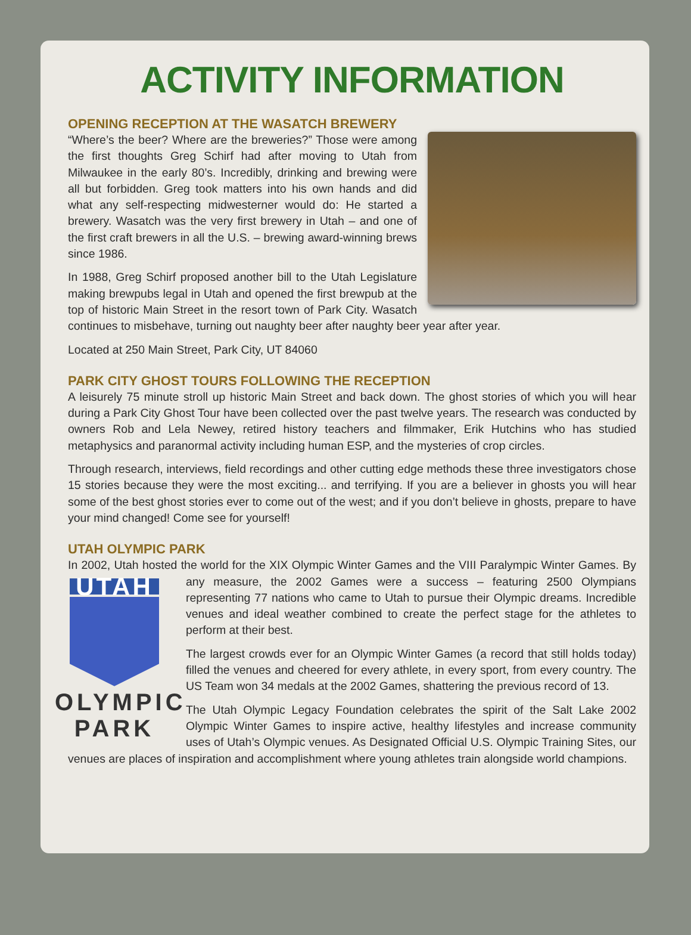ACTIVITY INFORMATION
OPENING RECEPTION AT THE WASATCH BREWERY
“Where’s the beer? Where are the breweries?” Those were among the first thoughts Greg Schirf had after moving to Utah from Milwaukee in the early 80’s. Incredibly, drinking and brewing were all but forbidden. Greg took matters into his own hands and did what any self-respecting midwesterner would do: He started a brewery. Wasatch was the very first brewery in Utah – and one of the first craft brewers in all the U.S. – brewing award-winning brews since 1986.
In 1988, Greg Schirf proposed another bill to the Utah Legislature making brewpubs legal in Utah and opened the first brewpub at the top of historic Main Street in the resort town of Park City. Wasatch continues to misbehave, turning out naughty beer after naughty beer year after year.
Located at 250 Main Street, Park City, UT 84060
PARK CITY GHOST TOURS FOLLOWING THE RECEPTION
A leisurely 75 minute stroll up historic Main Street and back down. The ghost stories of which you will hear during a Park City Ghost Tour have been collected over the past twelve years. The research was conducted by owners Rob and Lela Newey, retired history teachers and filmmaker, Erik Hutchins who has studied metaphysics and paranormal activity including human ESP, and the mysteries of crop circles.
Through research, interviews, field recordings and other cutting edge methods these three investigators chose 15 stories because they were the most exciting... and terrifying. If you are a believer in ghosts you will hear some of the best ghost stories ever to come out of the west; and if you don’t believe in ghosts, prepare to have your mind changed! Come see for yourself!
UTAH OLYMPIC PARK
In 2002, Utah hosted the world for the XIX Olympic Winter Games and the VIII Paralympic Winter UTAH
OLYMPIC
PARK Games. By any measure, the 2002 Games were a success – featuring 2500 Olympians representing 77 nations who came to Utah to pursue their Olympic dreams. Incredible venues and ideal weather combined to create the perfect stage for the athletes to perform at their best.
The largest crowds ever for an Olympic Winter Games (a record that still holds today) filled the venues and cheered for every athlete, in every sport, from every country. The US Team won 34 medals at the 2002 Games, shattering the previous record of 13.
The Utah Olympic Legacy Foundation celebrates the spirit of the Salt Lake 2002 Olympic Winter Games to inspire active, healthy lifestyles and increase community uses of Utah’s Olympic venues. As Designated Official U.S. Olympic Training Sites, our venues are places of inspiration and accomplishment where young athletes train alongside world champions.